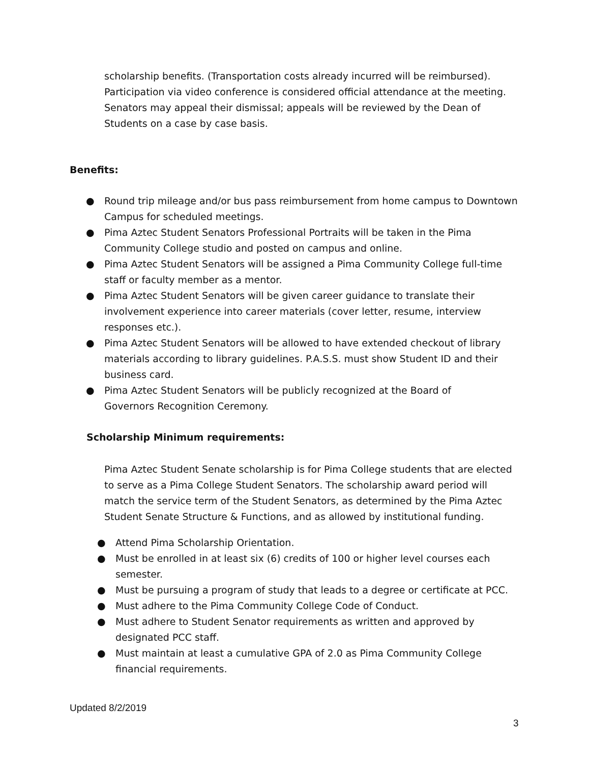scholarship benefits. (Transportation costs already incurred will be reimbursed). Participation via video conference is considered official attendance at the meeting. Senators may appeal their dismissal; appeals will be reviewed by the Dean of Students on a case by case basis.
Benefits:
● Round trip mileage and/or bus pass reimbursement from home campus to Downtown Campus for scheduled meetings.
● Pima Aztec Student Senators Professional Portraits will be taken in the Pima Community College studio and posted on campus and online.
● Pima Aztec Student Senators will be assigned a Pima Community College full-time staff or faculty member as a mentor.
● Pima Aztec Student Senators will be given career guidance to translate their involvement experience into career materials (cover letter, resume, interview responses etc.).
● Pima Aztec Student Senators will be allowed to have extended checkout of library materials according to library guidelines. P.A.S.S. must show Student ID and their business card.
● Pima Aztec Student Senators will be publicly recognized at the Board of
Governors Recognition Ceremony.
Scholarship Minimum requirements:
Pima Aztec Student Senate scholarship is for Pima College students that are elected to serve as a Pima College Student Senators. The scholarship award period will match the service term of the Student Senators, as determined by the Pima Aztec Student Senate Structure & Functions, and as allowed by institutional funding.
● Attend Pima Scholarship Orientation.
● Must be enrolled in at least six (6) credits of 100 or higher level courses each semester.
● Must be pursuing a program of study that leads to a degree or certificate at PCC.
● Must adhere to the Pima Community College Code of Conduct.
● Must adhere to Student Senator requirements as written and approved by designated PCC staff.
● Must maintain at least a cumulative GPA of 2.0 as Pima Community College financial requirements.
Updated 8/2/2019
3